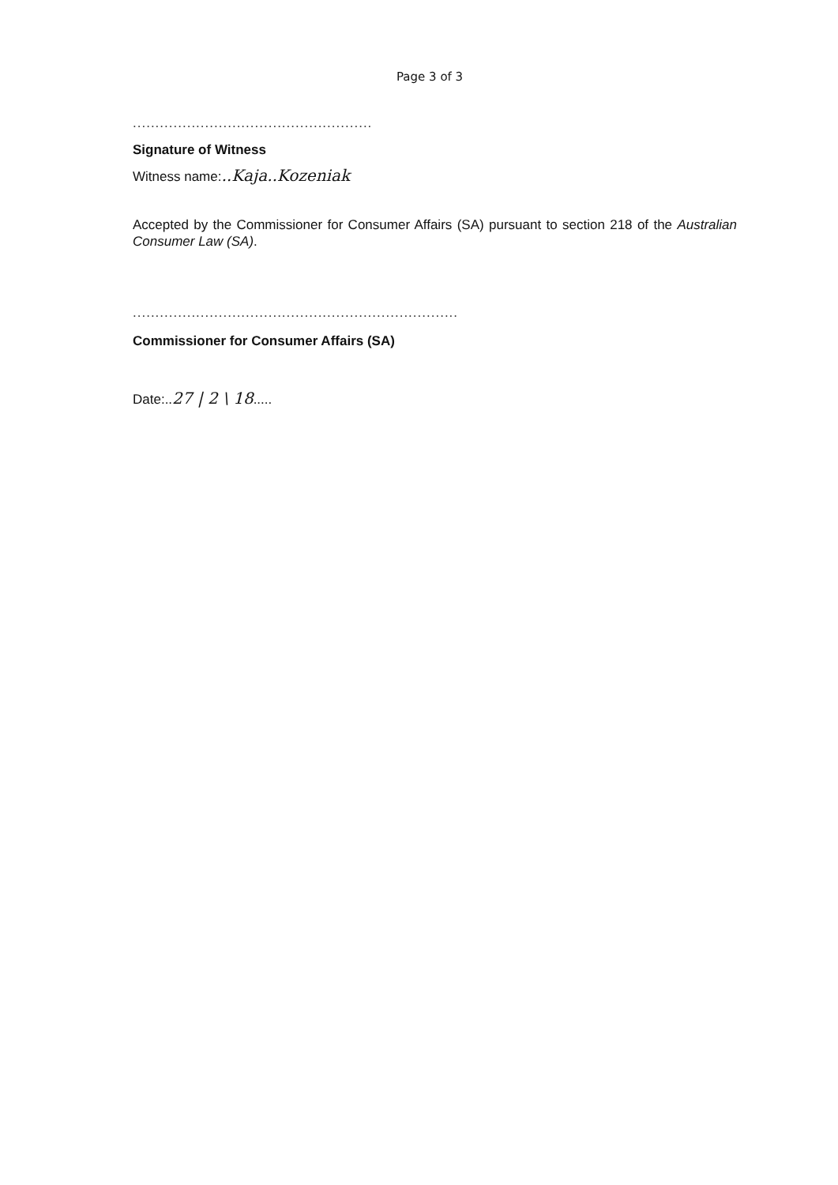Page 3 of 3
.....................................................
Signature of Witness
Witness name:..Kaja..Kozeniak
Accepted by the Commissioner for Consumer Affairs (SA) pursuant to section 218 of the Australian Consumer Law (SA).
........................................................................
Commissioner for Consumer Affairs (SA)
Date:..27 | 2 \ 18.....